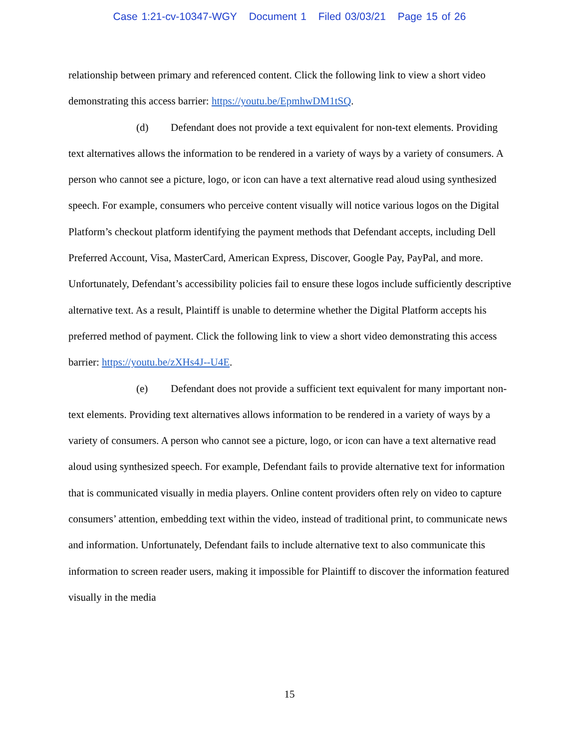Case 1:21-cv-10347-WGY Document 1 Filed 03/03/21 Page 15 of 26
relationship between primary and referenced content. Click the following link to view a short video demonstrating this access barrier: https://youtu.be/EpmhwDM1tSQ.
(d) Defendant does not provide a text equivalent for non-text elements. Providing text alternatives allows the information to be rendered in a variety of ways by a variety of consumers. A person who cannot see a picture, logo, or icon can have a text alternative read aloud using synthesized speech. For example, consumers who perceive content visually will notice various logos on the Digital Platform’s checkout platform identifying the payment methods that Defendant accepts, including Dell Preferred Account, Visa, MasterCard, American Express, Discover, Google Pay, PayPal, and more. Unfortunately, Defendant’s accessibility policies fail to ensure these logos include sufficiently descriptive alternative text. As a result, Plaintiff is unable to determine whether the Digital Platform accepts his preferred method of payment. Click the following link to view a short video demonstrating this access barrier: https://youtu.be/zXHs4J--U4E.
(e) Defendant does not provide a sufficient text equivalent for many important non-text elements. Providing text alternatives allows information to be rendered in a variety of ways by a variety of consumers. A person who cannot see a picture, logo, or icon can have a text alternative read aloud using synthesized speech. For example, Defendant fails to provide alternative text for information that is communicated visually in media players. Online content providers often rely on video to capture consumers’ attention, embedding text within the video, instead of traditional print, to communicate news and information. Unfortunately, Defendant fails to include alternative text to also communicate this information to screen reader users, making it impossible for Plaintiff to discover the information featured visually in the media
15